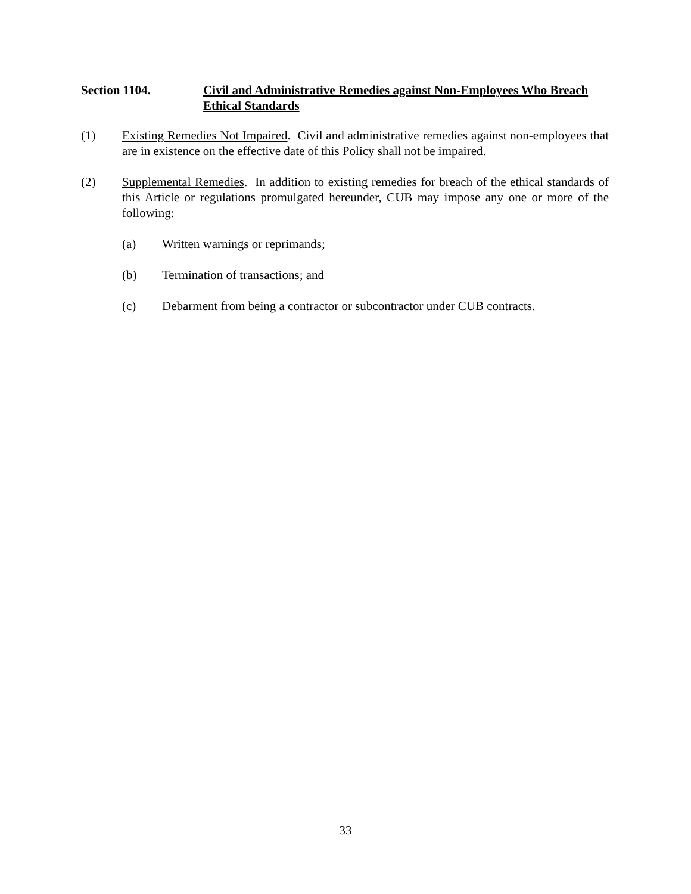Section 1104. Civil and Administrative Remedies against Non-Employees Who Breach Ethical Standards
(1) Existing Remedies Not Impaired. Civil and administrative remedies against non-employees that are in existence on the effective date of this Policy shall not be impaired.
(2) Supplemental Remedies. In addition to existing remedies for breach of the ethical standards of this Article or regulations promulgated hereunder, CUB may impose any one or more of the following:
(a) Written warnings or reprimands;
(b) Termination of transactions; and
(c) Debarment from being a contractor or subcontractor under CUB contracts.
33